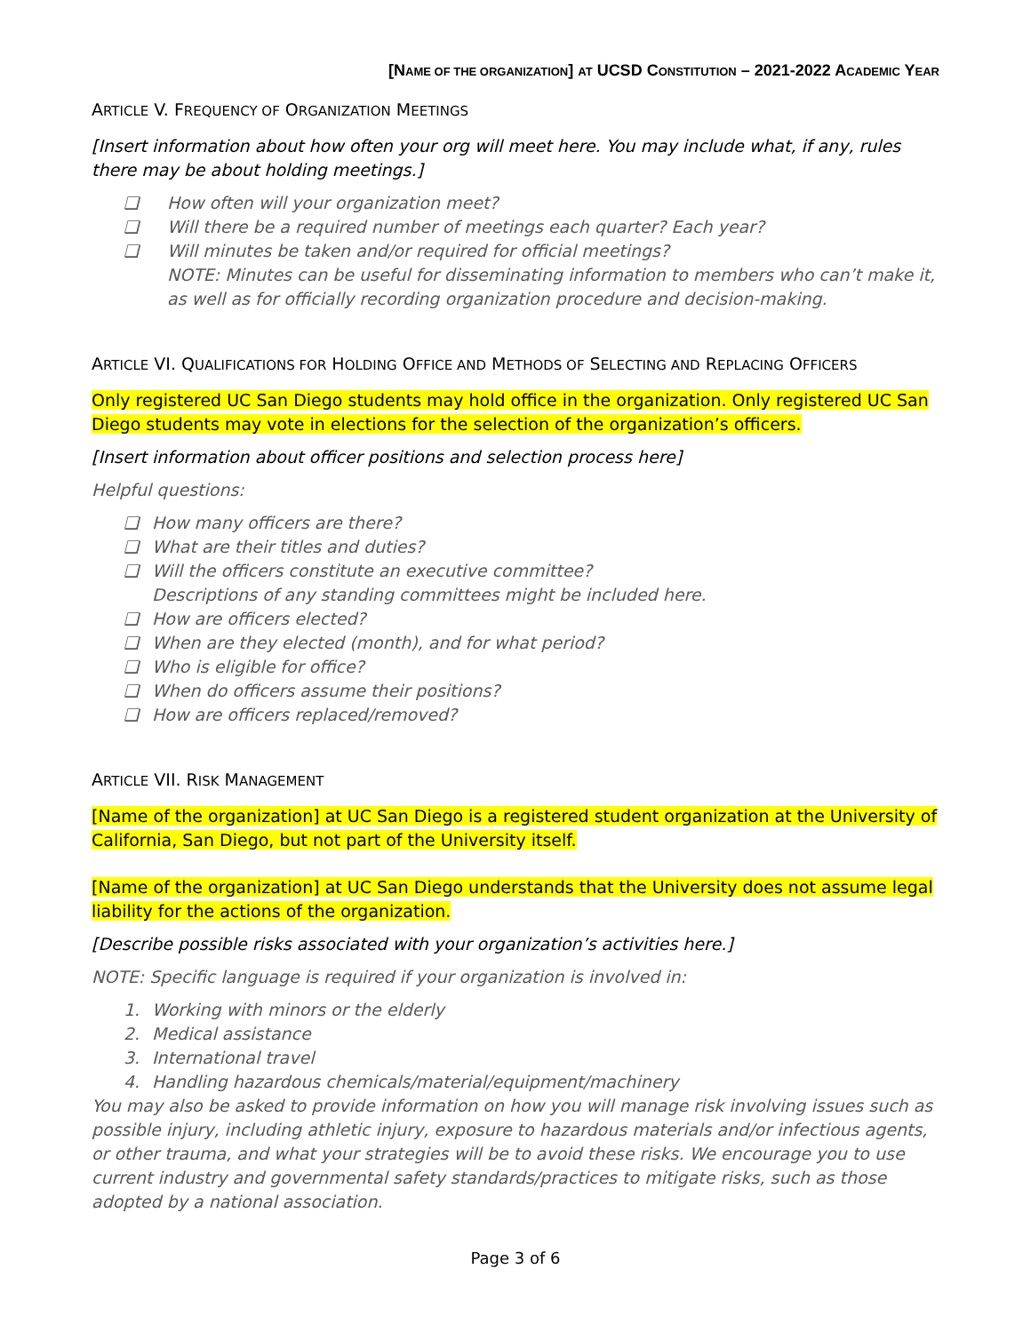[NAME OF THE ORGANIZATION] AT UCSD CONSTITUTION – 2021-2022 ACADEMIC YEAR
ARTICLE V. FREQUENCY OF ORGANIZATION MEETINGS
[Insert information about how often your org will meet here. You may include what, if any, rules there may be about holding meetings.]
❑ How often will your organization meet?
❑ Will there be a required number of meetings each quarter? Each year?
❑ Will minutes be taken and/or required for official meetings?
NOTE: Minutes can be useful for disseminating information to members who can’t make it, as well as for officially recording organization procedure and decision-making.
ARTICLE VI. QUALIFICATIONS FOR HOLDING OFFICE AND METHODS OF SELECTING AND REPLACING OFFICERS
Only registered UC San Diego students may hold office in the organization. Only registered UC San Diego students may vote in elections for the selection of the organization’s officers.
[Insert information about officer positions and selection process here]
Helpful questions:
❑ How many officers are there?
❑ What are their titles and duties?
❑ Will the officers constitute an executive committee?
Descriptions of any standing committees might be included here.
❑ How are officers elected?
❑ When are they elected (month), and for what period?
❑ Who is eligible for office?
❑ When do officers assume their positions?
❑ How are officers replaced/removed?
ARTICLE VII. RISK MANAGEMENT
[Name of the organization] at UC San Diego is a registered student organization at the University of California, San Diego, but not part of the University itself.
[Name of the organization] at UC San Diego understands that the University does not assume legal liability for the actions of the organization.
[Describe possible risks associated with your organization’s activities here.]
NOTE: Specific language is required if your organization is involved in:
1. Working with minors or the elderly
2. Medical assistance
3. International travel
4. Handling hazardous chemicals/material/equipment/machinery
You may also be asked to provide information on how you will manage risk involving issues such as possible injury, including athletic injury, exposure to hazardous materials and/or infectious agents, or other trauma, and what your strategies will be to avoid these risks. We encourage you to use current industry and governmental safety standards/practices to mitigate risks, such as those adopted by a national association.
Page 3 of 6